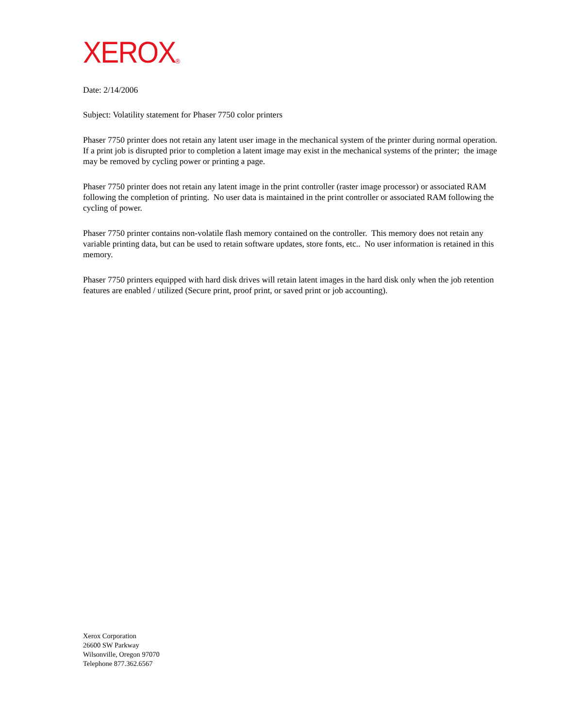XEROX<sup>®</sup>
Date: 2/14/2006
Subject: Volatility statement for Phaser 7750 color printers
Phaser 7750 printer does not retain any latent user image in the mechanical system of the printer during normal operation. If a print job is disrupted prior to completion a latent image may exist in the mechanical systems of the printer; the image may be removed by cycling power or printing a page.
Phaser 7750 printer does not retain any latent image in the print controller (raster image processor) or associated RAM following the completion of printing. No user data is maintained in the print controller or associated RAM following the cycling of power.
Phaser 7750 printer contains non-volatile flash memory contained on the controller. This memory does not retain any variable printing data, but can be used to retain software updates, store fonts, etc.. No user information is retained in this memory.
Phaser 7750 printers equipped with hard disk drives will retain latent images in the hard disk only when the job retention features are enabled / utilized (Secure print, proof print, or saved print or job accounting).
Xerox Corporation
26600 SW Parkway
Wilsonville, Oregon 97070
Telephone 877.362.6567